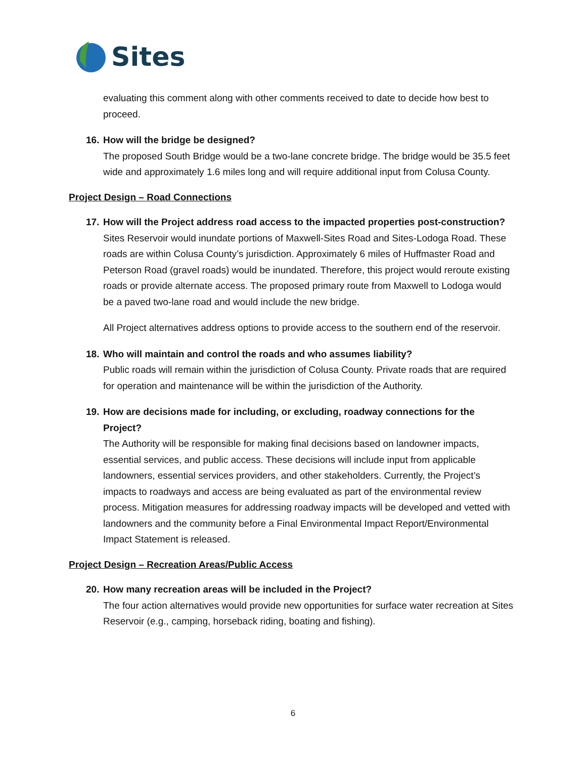Sites
evaluating this comment along with other comments received to date to decide how best to proceed.
16. How will the bridge be designed?
The proposed South Bridge would be a two-lane concrete bridge. The bridge would be 35.5 feet wide and approximately 1.6 miles long and will require additional input from Colusa County.
Project Design – Road Connections
17. How will the Project address road access to the impacted properties post-construction?
Sites Reservoir would inundate portions of Maxwell-Sites Road and Sites-Lodoga Road. These roads are within Colusa County’s jurisdiction. Approximately 6 miles of Huffmaster Road and Peterson Road (gravel roads) would be inundated. Therefore, this project would reroute existing roads or provide alternate access. The proposed primary route from Maxwell to Lodoga would be a paved two-lane road and would include the new bridge.
All Project alternatives address options to provide access to the southern end of the reservoir.
18. Who will maintain and control the roads and who assumes liability?
Public roads will remain within the jurisdiction of Colusa County. Private roads that are required for operation and maintenance will be within the jurisdiction of the Authority.
19. How are decisions made for including, or excluding, roadway connections for the Project?
The Authority will be responsible for making final decisions based on landowner impacts, essential services, and public access. These decisions will include input from applicable landowners, essential services providers, and other stakeholders. Currently, the Project’s impacts to roadways and access are being evaluated as part of the environmental review process. Mitigation measures for addressing roadway impacts will be developed and vetted with landowners and the community before a Final Environmental Impact Report/Environmental Impact Statement is released.
Project Design – Recreation Areas/Public Access
20. How many recreation areas will be included in the Project?
The four action alternatives would provide new opportunities for surface water recreation at Sites Reservoir (e.g., camping, horseback riding, boating and fishing).
6